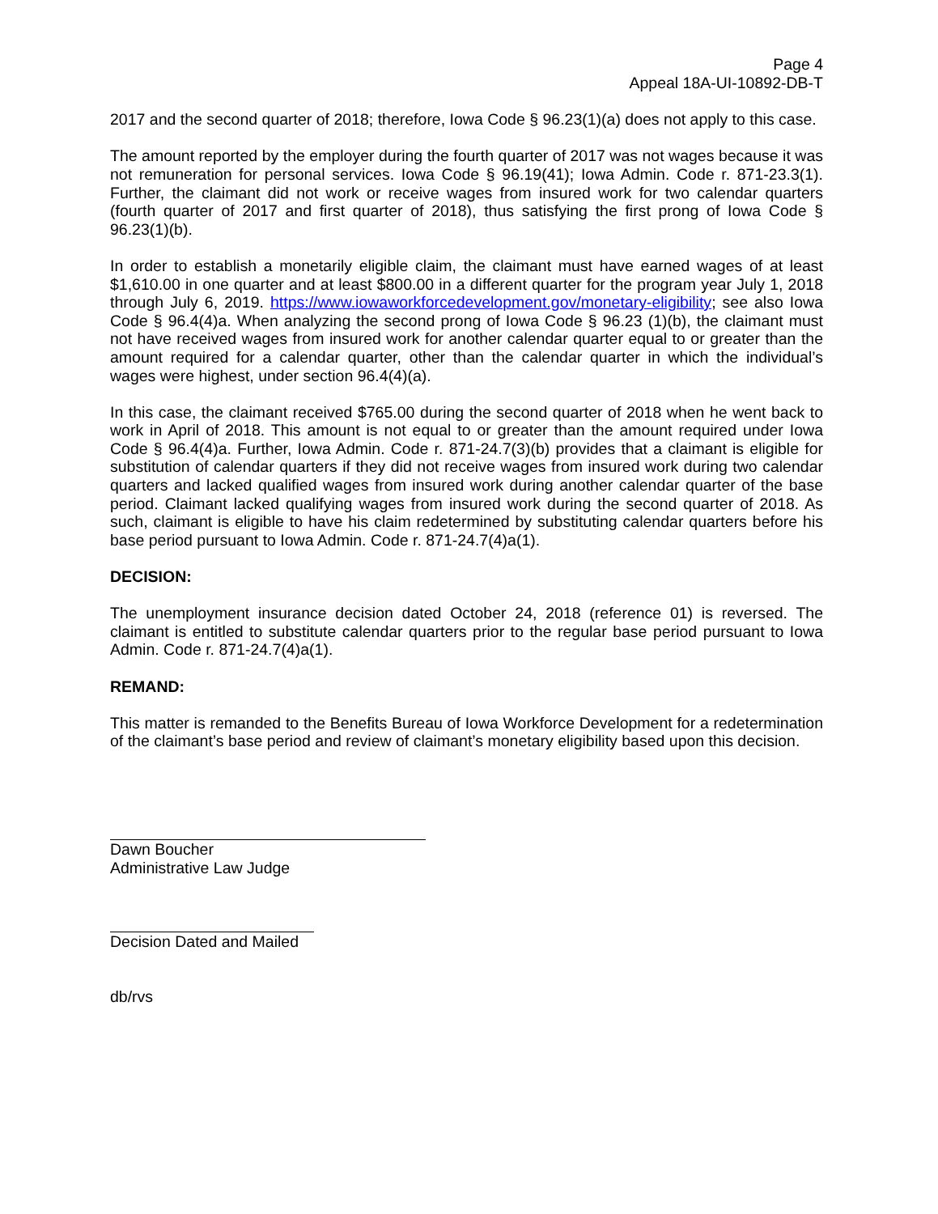Page 4
Appeal 18A-UI-10892-DB-T
2017 and the second quarter of 2018; therefore, Iowa Code § 96.23(1)(a) does not apply to this case.
The amount reported by the employer during the fourth quarter of 2017 was not wages because it was not remuneration for personal services. Iowa Code § 96.19(41); Iowa Admin. Code r. 871-23.3(1). Further, the claimant did not work or receive wages from insured work for two calendar quarters (fourth quarter of 2017 and first quarter of 2018), thus satisfying the first prong of Iowa Code § 96.23(1)(b).
In order to establish a monetarily eligible claim, the claimant must have earned wages of at least $1,610.00 in one quarter and at least $800.00 in a different quarter for the program year July 1, 2018 through July 6, 2019. https://www.iowaworkforcedevelopment.gov/monetary-eligibility; see also Iowa Code § 96.4(4)a. When analyzing the second prong of Iowa Code § 96.23 (1)(b), the claimant must not have received wages from insured work for another calendar quarter equal to or greater than the amount required for a calendar quarter, other than the calendar quarter in which the individual’s wages were highest, under section 96.4(4)(a).
In this case, the claimant received $765.00 during the second quarter of 2018 when he went back to work in April of 2018. This amount is not equal to or greater than the amount required under Iowa Code § 96.4(4)a. Further, Iowa Admin. Code r. 871-24.7(3)(b) provides that a claimant is eligible for substitution of calendar quarters if they did not receive wages from insured work during two calendar quarters and lacked qualified wages from insured work during another calendar quarter of the base period. Claimant lacked qualifying wages from insured work during the second quarter of 2018. As such, claimant is eligible to have his claim redetermined by substituting calendar quarters before his base period pursuant to Iowa Admin. Code r. 871-24.7(4)a(1).
DECISION:
The unemployment insurance decision dated October 24, 2018 (reference 01) is reversed. The claimant is entitled to substitute calendar quarters prior to the regular base period pursuant to Iowa Admin. Code r. 871-24.7(4)a(1).
REMAND:
This matter is remanded to the Benefits Bureau of Iowa Workforce Development for a redetermination of the claimant’s base period and review of claimant’s monetary eligibility based upon this decision.
Dawn Boucher
Administrative Law Judge
Decision Dated and Mailed
db/rvs